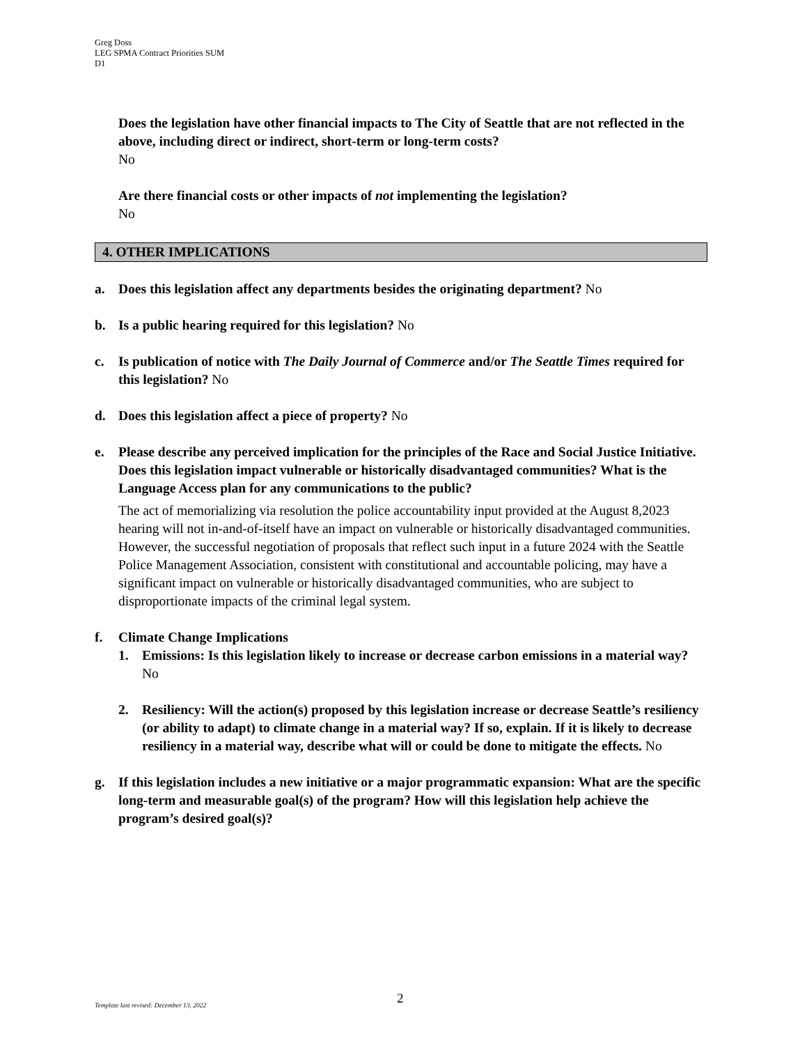Greg Doss
LEG SPMA Contract Priorities SUM
D1
Does the legislation have other financial impacts to The City of Seattle that are not reflected in the above, including direct or indirect, short-term or long-term costs?
No
Are there financial costs or other impacts of not implementing the legislation?
No
4. OTHER IMPLICATIONS
a. Does this legislation affect any departments besides the originating department? No
b. Is a public hearing required for this legislation? No
c. Is publication of notice with The Daily Journal of Commerce and/or The Seattle Times required for this legislation? No
d. Does this legislation affect a piece of property? No
e. Please describe any perceived implication for the principles of the Race and Social Justice Initiative. Does this legislation impact vulnerable or historically disadvantaged communities? What is the Language Access plan for any communications to the public?
The act of memorializing via resolution the police accountability input provided at the August 8,2023 hearing will not in-and-of-itself have an impact on vulnerable or historically disadvantaged communities. However, the successful negotiation of proposals that reflect such input in a future 2024 with the Seattle Police Management Association, consistent with constitutional and accountable policing, may have a significant impact on vulnerable or historically disadvantaged communities, who are subject to disproportionate impacts of the criminal legal system.
f. Climate Change Implications
1. Emissions: Is this legislation likely to increase or decrease carbon emissions in a material way? No
2. Resiliency: Will the action(s) proposed by this legislation increase or decrease Seattle’s resiliency (or ability to adapt) to climate change in a material way? If so, explain. If it is likely to decrease resiliency in a material way, describe what will or could be done to mitigate the effects. No
g. If this legislation includes a new initiative or a major programmatic expansion: What are the specific long-term and measurable goal(s) of the program? How will this legislation help achieve the program’s desired goal(s)?
2
Template last revised: December 13, 2022